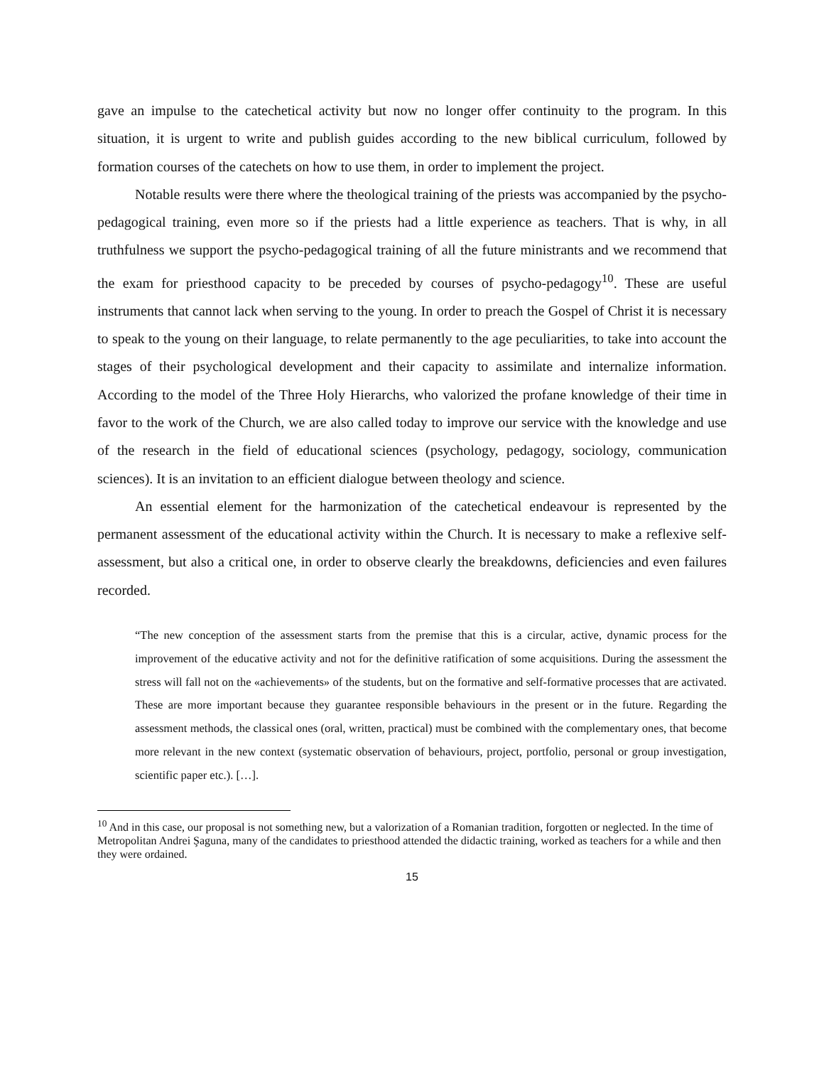gave an impulse to the catechetical activity but now no longer offer continuity to the program. In this situation, it is urgent to write and publish guides according to the new biblical curriculum, followed by formation courses of the catechets on how to use them, in order to implement the project.
Notable results were there where the theological training of the priests was accompanied by the psycho-pedagogical training, even more so if the priests had a little experience as teachers. That is why, in all truthfulness we support the psycho-pedagogical training of all the future ministrants and we recommend that the exam for priesthood capacity to be preceded by courses of psycho-pedagogy<sup>10</sup>. These are useful instruments that cannot lack when serving to the young. In order to preach the Gospel of Christ it is necessary to speak to the young on their language, to relate permanently to the age peculiarities, to take into account the stages of their psychological development and their capacity to assimilate and internalize information. According to the model of the Three Holy Hierarchs, who valorized the profane knowledge of their time in favor to the work of the Church, we are also called today to improve our service with the knowledge and use of the research in the field of educational sciences (psychology, pedagogy, sociology, communication sciences). It is an invitation to an efficient dialogue between theology and science.
An essential element for the harmonization of the catechetical endeavour is represented by the permanent assessment of the educational activity within the Church. It is necessary to make a reflexive self-assessment, but also a critical one, in order to observe clearly the breakdowns, deficiencies and even failures recorded.
“The new conception of the assessment starts from the premise that this is a circular, active, dynamic process for the improvement of the educative activity and not for the definitive ratification of some acquisitions. During the assessment the stress will fall not on the «achievements» of the students, but on the formative and self-formative processes that are activated. These are more important because they guarantee responsible behaviours in the present or in the future. Regarding the assessment methods, the classical ones (oral, written, practical) must be combined with the complementary ones, that become more relevant in the new context (systematic observation of behaviours, project, portfolio, personal or group investigation, scientific paper etc.). […].
<sup>10</sup> And in this case, our proposal is not something new, but a valorization of a Romanian tradition, forgotten or neglected. In the time of Metropolitan Andrei Şaguna, many of the candidates to priesthood attended the didactic training, worked as teachers for a while and then they were ordained.
15